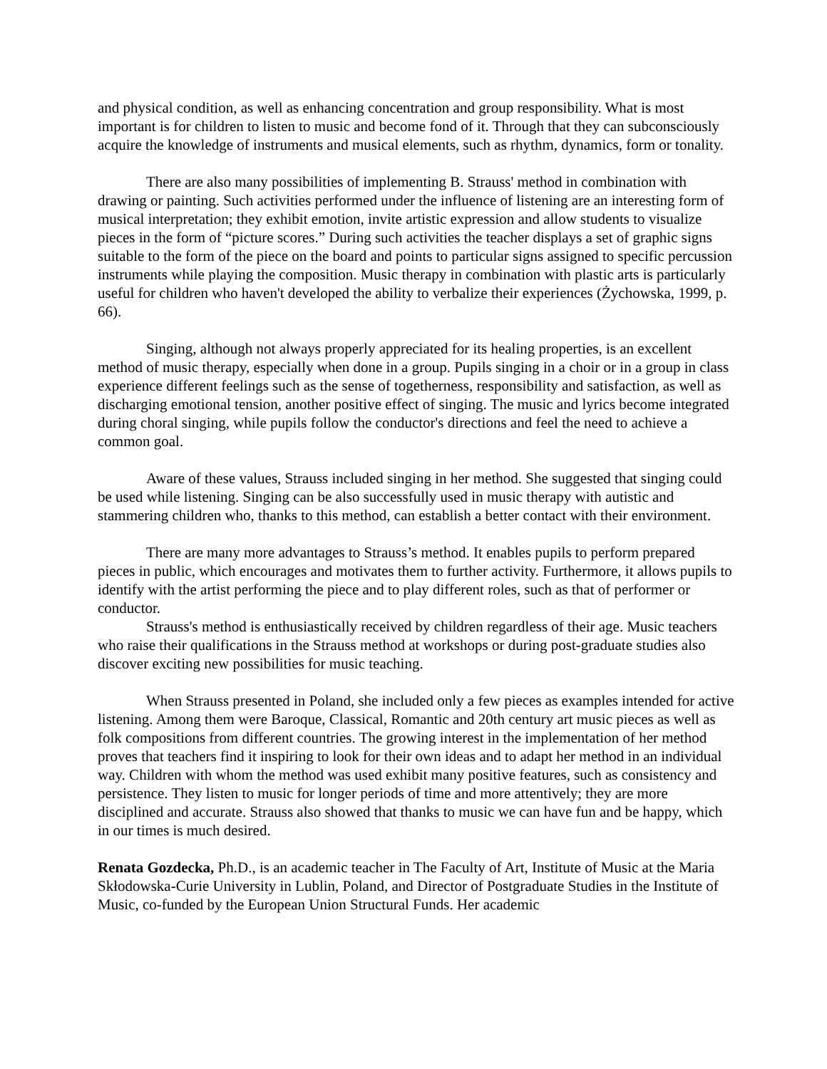and physical condition, as well as enhancing concentration and group responsibility. What is most important is for children to listen to music and become fond of it. Through that they can subconsciously acquire the knowledge of instruments and musical elements, such as rhythm, dynamics, form or tonality.
There are also many possibilities of implementing B. Strauss' method in combination with drawing or painting. Such activities performed under the influence of listening are an interesting form of musical interpretation; they exhibit emotion, invite artistic expression and allow students to visualize pieces in the form of “picture scores.” During such activities the teacher displays a set of graphic signs suitable to the form of the piece on the board and points to particular signs assigned to specific percussion instruments while playing the composition. Music therapy in combination with plastic arts is particularly useful for children who haven't developed the ability to verbalize their experiences (Żychowska, 1999, p. 66).
Singing, although not always properly appreciated for its healing properties, is an excellent method of music therapy, especially when done in a group. Pupils singing in a choir or in a group in class experience different feelings such as the sense of togetherness, responsibility and satisfaction, as well as discharging emotional tension, another positive effect of singing. The music and lyrics become integrated during choral singing, while pupils follow the conductor's directions and feel the need to achieve a common goal.
Aware of these values, Strauss included singing in her method. She suggested that singing could be used while listening. Singing can be also successfully used in music therapy with autistic and stammering children who, thanks to this method, can establish a better contact with their environment.
There are many more advantages to Strauss’s method. It enables pupils to perform prepared pieces in public, which encourages and motivates them to further activity. Furthermore, it allows pupils to identify with the artist performing the piece and to play different roles, such as that of performer or conductor.
Strauss's method is enthusiastically received by children regardless of their age. Music teachers who raise their qualifications in the Strauss method at workshops or during post-graduate studies also discover exciting new possibilities for music teaching.
When Strauss presented in Poland, she included only a few pieces as examples intended for active listening. Among them were Baroque, Classical, Romantic and 20th century art music pieces as well as folk compositions from different countries. The growing interest in the implementation of her method proves that teachers find it inspiring to look for their own ideas and to adapt her method in an individual way. Children with whom the method was used exhibit many positive features, such as consistency and persistence. They listen to music for longer periods of time and more attentively; they are more disciplined and accurate. Strauss also showed that thanks to music we can have fun and be happy, which in our times is much desired.
Renata Gozdecka, Ph.D., is an academic teacher in The Faculty of Art, Institute of Music at the Maria Skłodowska-Curie University in Lublin, Poland, and Director of Postgraduate Studies in the Institute of Music, co-funded by the European Union Structural Funds. Her academic